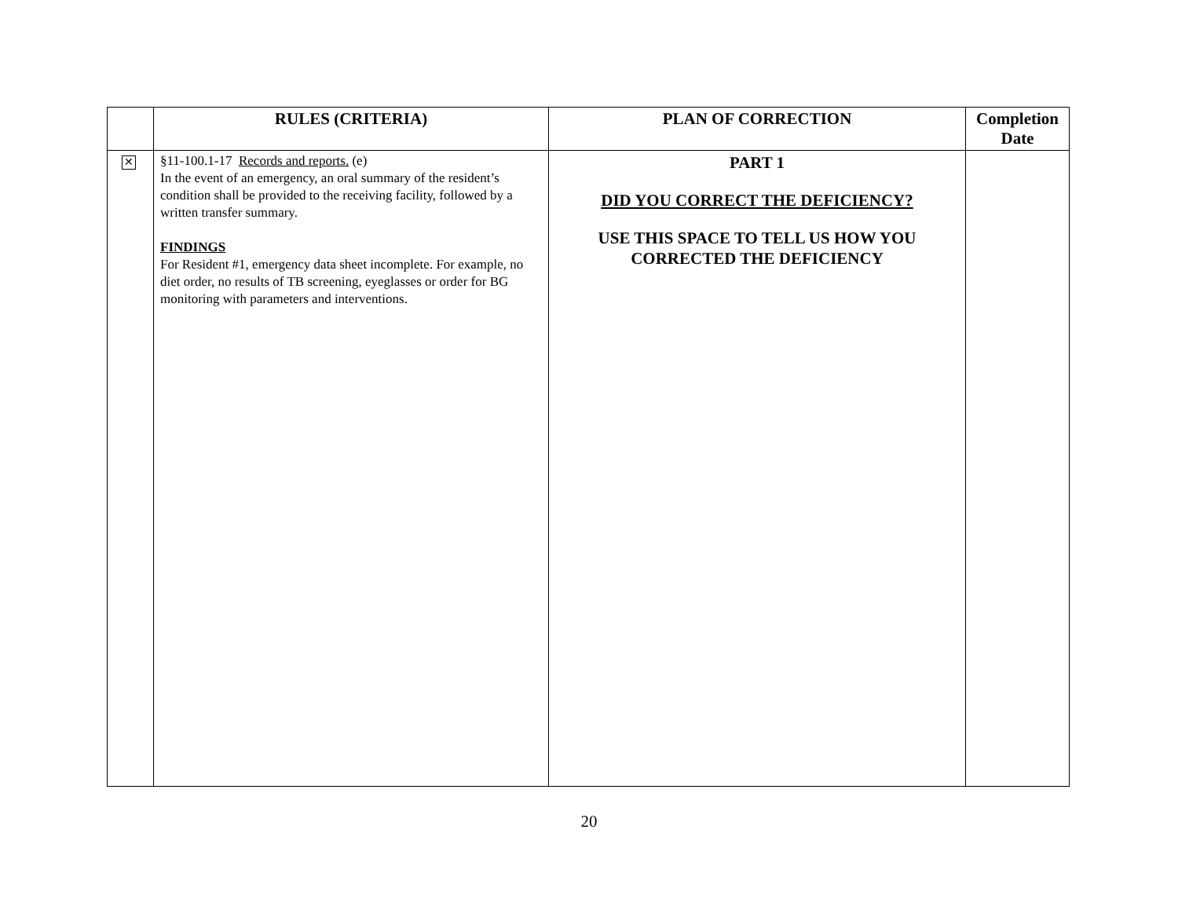| | RULES (CRITERIA) | PLAN OF CORRECTION | Completion Date |
| --- | --- | --- | --- |
| ✕ | §11-100.1-17 Records and reports. (e) In the event of an emergency, an oral summary of the resident’s condition shall be provided to the receiving facility, followed by a written transfer summary. FINDINGS For Resident #1, emergency data sheet incomplete. For example, no diet order, no results of TB screening, eyeglasses or order for BG monitoring with parameters and interventions. | PART 1 DID YOU CORRECT THE DEFICIENCY? USE THIS SPACE TO TELL US HOW YOU CORRECTED THE DEFICIENCY | |
20